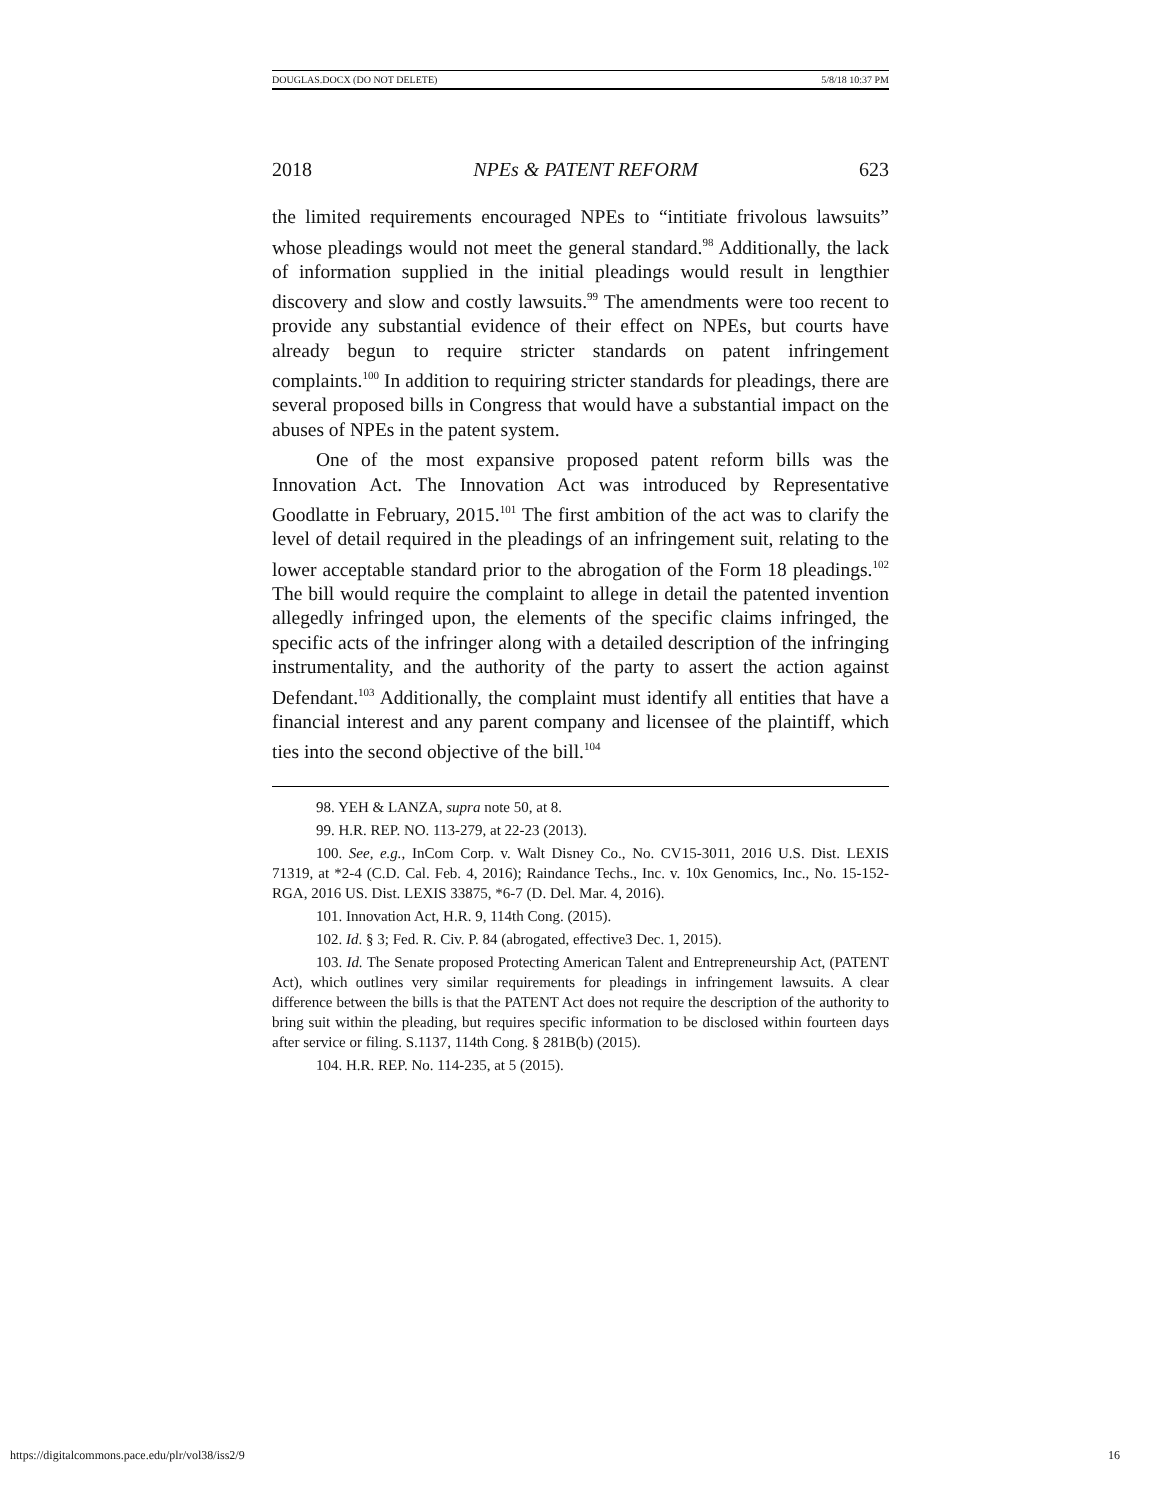DOUGLAS.DOCX (DO NOT DELETE) 5/8/18 10:37 PM
2018 NPEs & PATENT REFORM 623
the limited requirements encouraged NPEs to “intitiate frivolous lawsuits” whose pleadings would not meet the general standard.<sup>98</sup> Additionally, the lack of information supplied in the initial pleadings would result in lengthier discovery and slow and costly lawsuits.<sup>99</sup> The amendments were too recent to provide any substantial evidence of their effect on NPEs, but courts have already begun to require stricter standards on patent infringement complaints.<sup>100</sup> In addition to requiring stricter standards for pleadings, there are several proposed bills in Congress that would have a substantial impact on the abuses of NPEs in the patent system.
One of the most expansive proposed patent reform bills was the Innovation Act. The Innovation Act was introduced by Representative Goodlatte in February, 2015.<sup>101</sup> The first ambition of the act was to clarify the level of detail required in the pleadings of an infringement suit, relating to the lower acceptable standard prior to the abrogation of the Form 18 pleadings.<sup>102</sup> The bill would require the complaint to allege in detail the patented invention allegedly infringed upon, the elements of the specific claims infringed, the specific acts of the infringer along with a detailed description of the infringing instrumentality, and the authority of the party to assert the action against Defendant.<sup>103</sup> Additionally, the complaint must identify all entities that have a financial interest and any parent company and licensee of the plaintiff, which ties into the second objective of the bill.<sup>104</sup>
98. YEH & LANZA, supra note 50, at 8.
99. H.R. REP. NO. 113-279, at 22-23 (2013).
100. See, e.g., InCom Corp. v. Walt Disney Co., No. CV15-3011, 2016 U.S. Dist. LEXIS 71319, at *2-4 (C.D. Cal. Feb. 4, 2016); Raindance Techs., Inc. v. 10x Genomics, Inc., No. 15-152-RGA, 2016 US. Dist. LEXIS 33875, *6-7 (D. Del. Mar. 4, 2016).
101. Innovation Act, H.R. 9, 114th Cong. (2015).
102. Id. § 3; Fed. R. Civ. P. 84 (abrogated, effective3 Dec. 1, 2015).
103. Id. The Senate proposed Protecting American Talent and Entrepreneurship Act, (PATENT Act), which outlines very similar requirements for pleadings in infringement lawsuits. A clear difference between the bills is that the PATENT Act does not require the description of the authority to bring suit within the pleading, but requires specific information to be disclosed within fourteen days after service or filing. S.1137, 114th Cong. § 281B(b) (2015).
104. H.R. REP. No. 114-235, at 5 (2015).
https://digitalcommons.pace.edu/plr/vol38/iss2/9 16